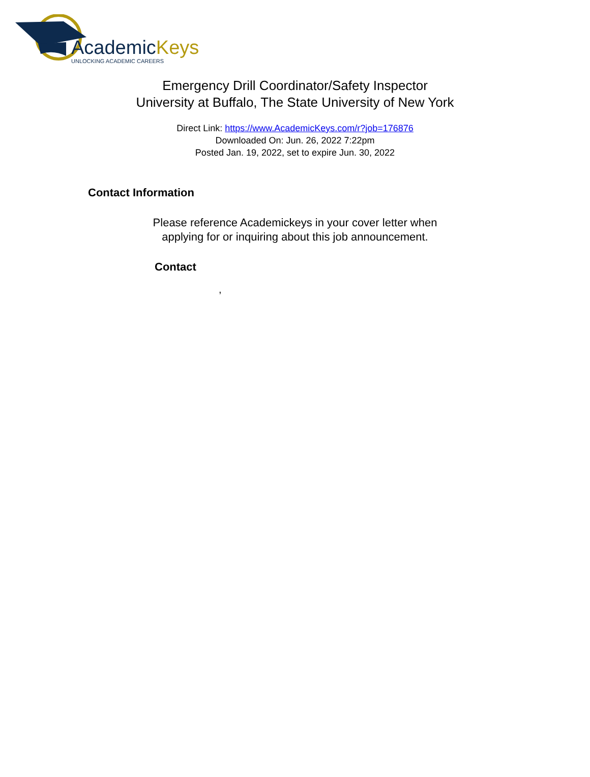AcademicKeys
UNLOCKING ACADEMIC CAREERS
Emergency Drill Coordinator/Safety Inspector
University at Buffalo, The State University of New York
Direct Link: https://www.AcademicKeys.com/r?job=176876
Downloaded On: Jun. 26, 2022 7:22pm
Posted Jan. 19, 2022, set to expire Jun. 30, 2022
Contact Information
Please reference Academickeys in your cover letter when
applying for or inquiring about this job announcement.
Contact
,